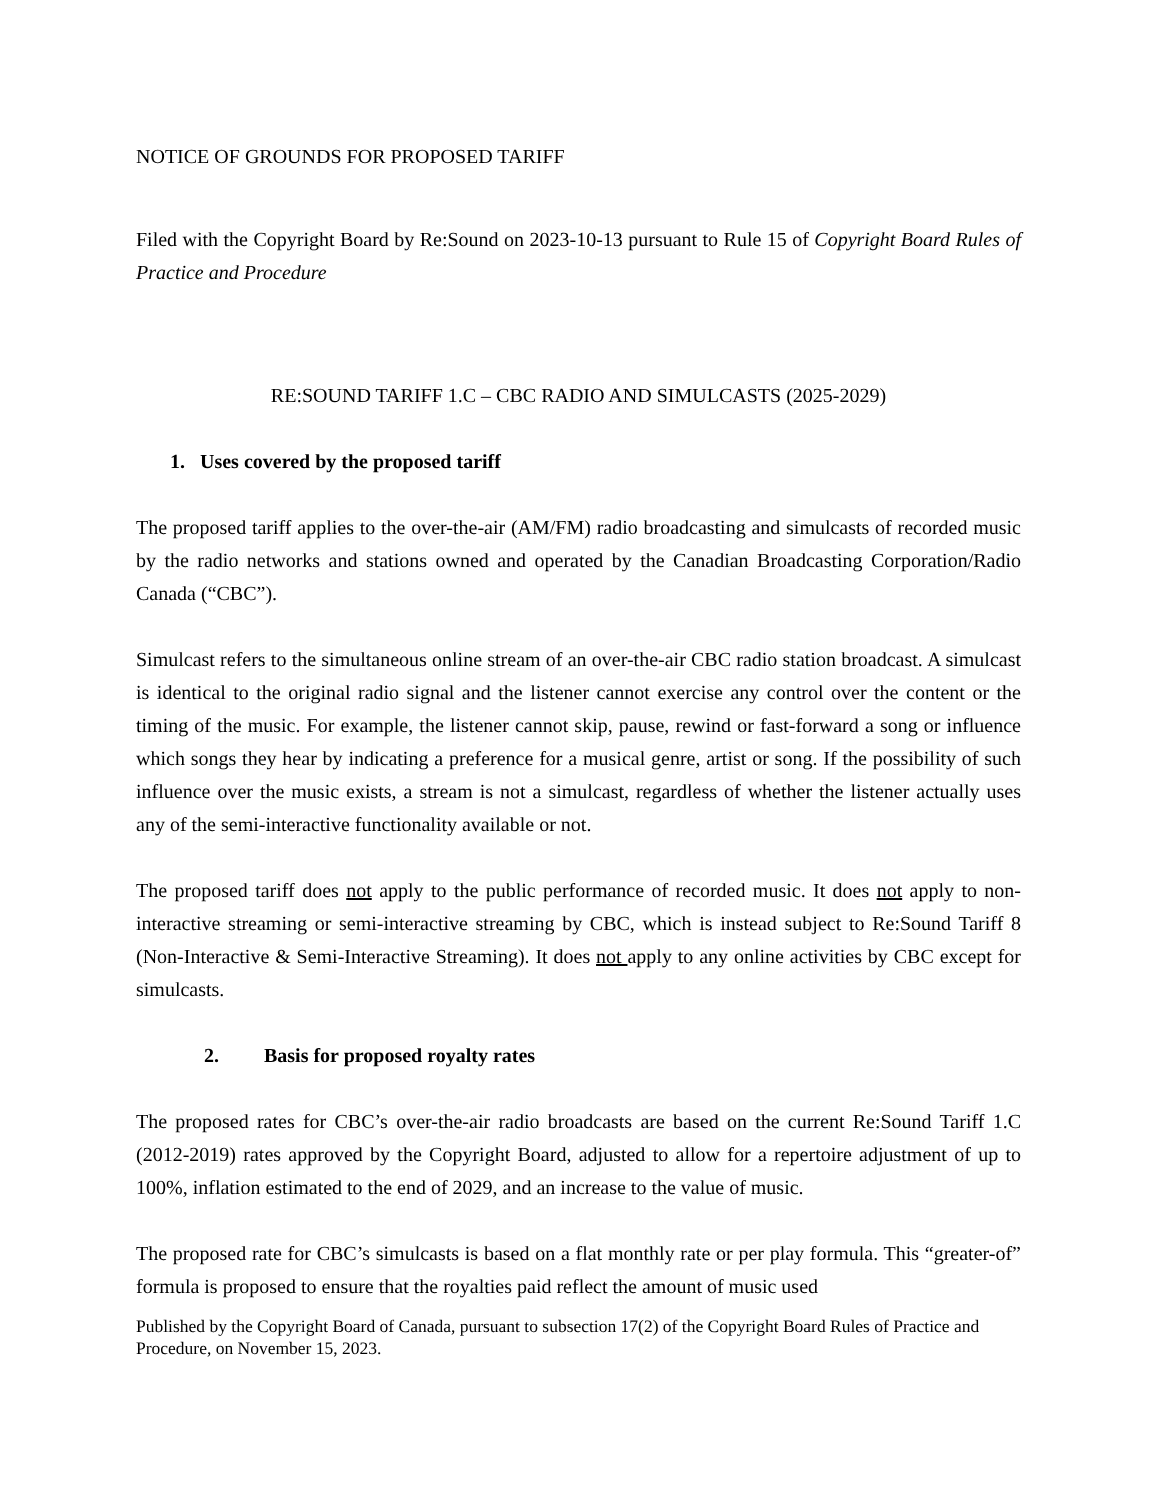NOTICE OF GROUNDS FOR PROPOSED TARIFF
Filed with the Copyright Board by Re:Sound on 2023-10-13 pursuant to Rule 15 of Copyright Board Rules of Practice and Procedure
RE:SOUND TARIFF 1.C – CBC RADIO AND SIMULCASTS (2025-2029)
1. Uses covered by the proposed tariff
The proposed tariff applies to the over-the-air (AM/FM) radio broadcasting and simulcasts of recorded music by the radio networks and stations owned and operated by the Canadian Broadcasting Corporation/Radio Canada (“CBC”).
Simulcast refers to the simultaneous online stream of an over-the-air CBC radio station broadcast. A simulcast is identical to the original radio signal and the listener cannot exercise any control over the content or the timing of the music. For example, the listener cannot skip, pause, rewind or fast-forward a song or influence which songs they hear by indicating a preference for a musical genre, artist or song. If the possibility of such influence over the music exists, a stream is not a simulcast, regardless of whether the listener actually uses any of the semi-interactive functionality available or not.
The proposed tariff does not apply to the public performance of recorded music. It does not apply to non-interactive streaming or semi-interactive streaming by CBC, which is instead subject to Re:Sound Tariff 8 (Non-Interactive & Semi-Interactive Streaming). It does not apply to any online activities by CBC except for simulcasts.
2. Basis for proposed royalty rates
The proposed rates for CBC’s over-the-air radio broadcasts are based on the current Re:Sound Tariff 1.C (2012-2019) rates approved by the Copyright Board, adjusted to allow for a repertoire adjustment of up to 100%, inflation estimated to the end of 2029, and an increase to the value of music.
The proposed rate for CBC’s simulcasts is based on a flat monthly rate or per play formula. This “greater-of” formula is proposed to ensure that the royalties paid reflect the amount of music used
Published by the Copyright Board of Canada, pursuant to subsection 17(2) of the Copyright Board Rules of Practice and Procedure, on November 15, 2023.